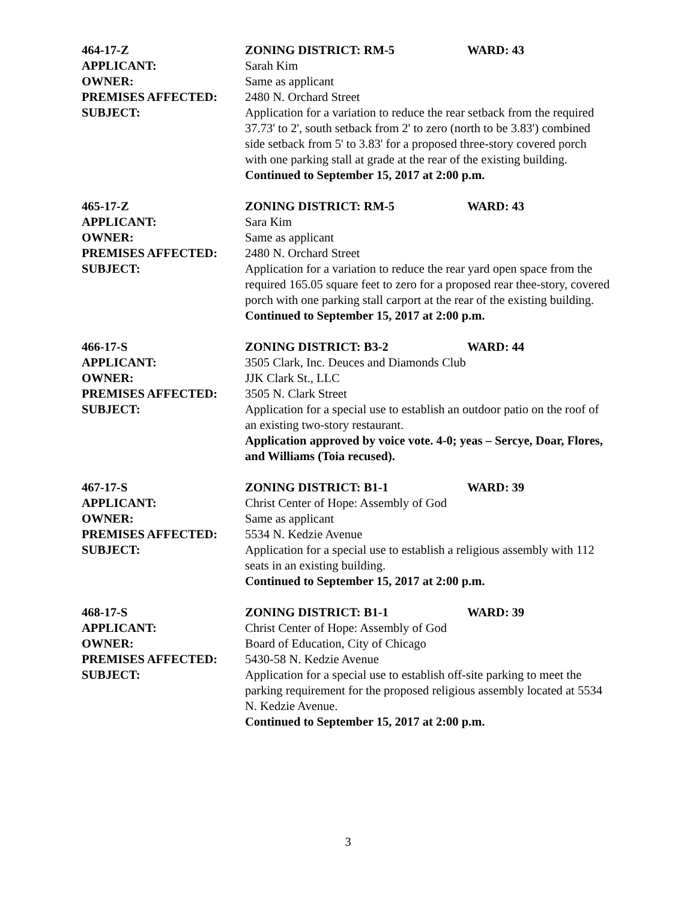464-17-Z ZONING DISTRICT: RM-5 WARD: 43
APPLICANT: Sarah Kim
OWNER: Same as applicant
PREMISES AFFECTED: 2480 N. Orchard Street
SUBJECT: Application for a variation to reduce the rear setback from the required 37.73' to 2', south setback from 2' to zero (north to be 3.83') combined side setback from 5' to 3.83' for a proposed three-story covered porch with one parking stall at grade at the rear of the existing building.
Continued to September 15, 2017 at 2:00 p.m.
465-17-Z ZONING DISTRICT: RM-5 WARD: 43
APPLICANT: Sara Kim
OWNER: Same as applicant
PREMISES AFFECTED: 2480 N. Orchard Street
SUBJECT: Application for a variation to reduce the rear yard open space from the required 165.05 square feet to zero for a proposed rear thee-story, covered porch with one parking stall carport at the rear of the existing building.
Continued to September 15, 2017 at 2:00 p.m.
466-17-S ZONING DISTRICT: B3-2 WARD: 44
APPLICANT: 3505 Clark, Inc. Deuces and Diamonds Club
OWNER: JJK Clark St., LLC
PREMISES AFFECTED: 3505 N. Clark Street
SUBJECT: Application for a special use to establish an outdoor patio on the roof of an existing two-story restaurant.
Application approved by voice vote. 4-0; yeas – Sercye, Doar, Flores, and Williams (Toia recused).
467-17-S ZONING DISTRICT: B1-1 WARD: 39
APPLICANT: Christ Center of Hope: Assembly of God
OWNER: Same as applicant
PREMISES AFFECTED: 5534 N. Kedzie Avenue
SUBJECT: Application for a special use to establish a religious assembly with 112 seats in an existing building.
Continued to September 15, 2017 at 2:00 p.m.
468-17-S ZONING DISTRICT: B1-1 WARD: 39
APPLICANT: Christ Center of Hope: Assembly of God
OWNER: Board of Education, City of Chicago
PREMISES AFFECTED: 5430-58 N. Kedzie Avenue
SUBJECT: Application for a special use to establish off-site parking to meet the parking requirement for the proposed religious assembly located at 5534 N. Kedzie Avenue.
Continued to September 15, 2017 at 2:00 p.m.
3